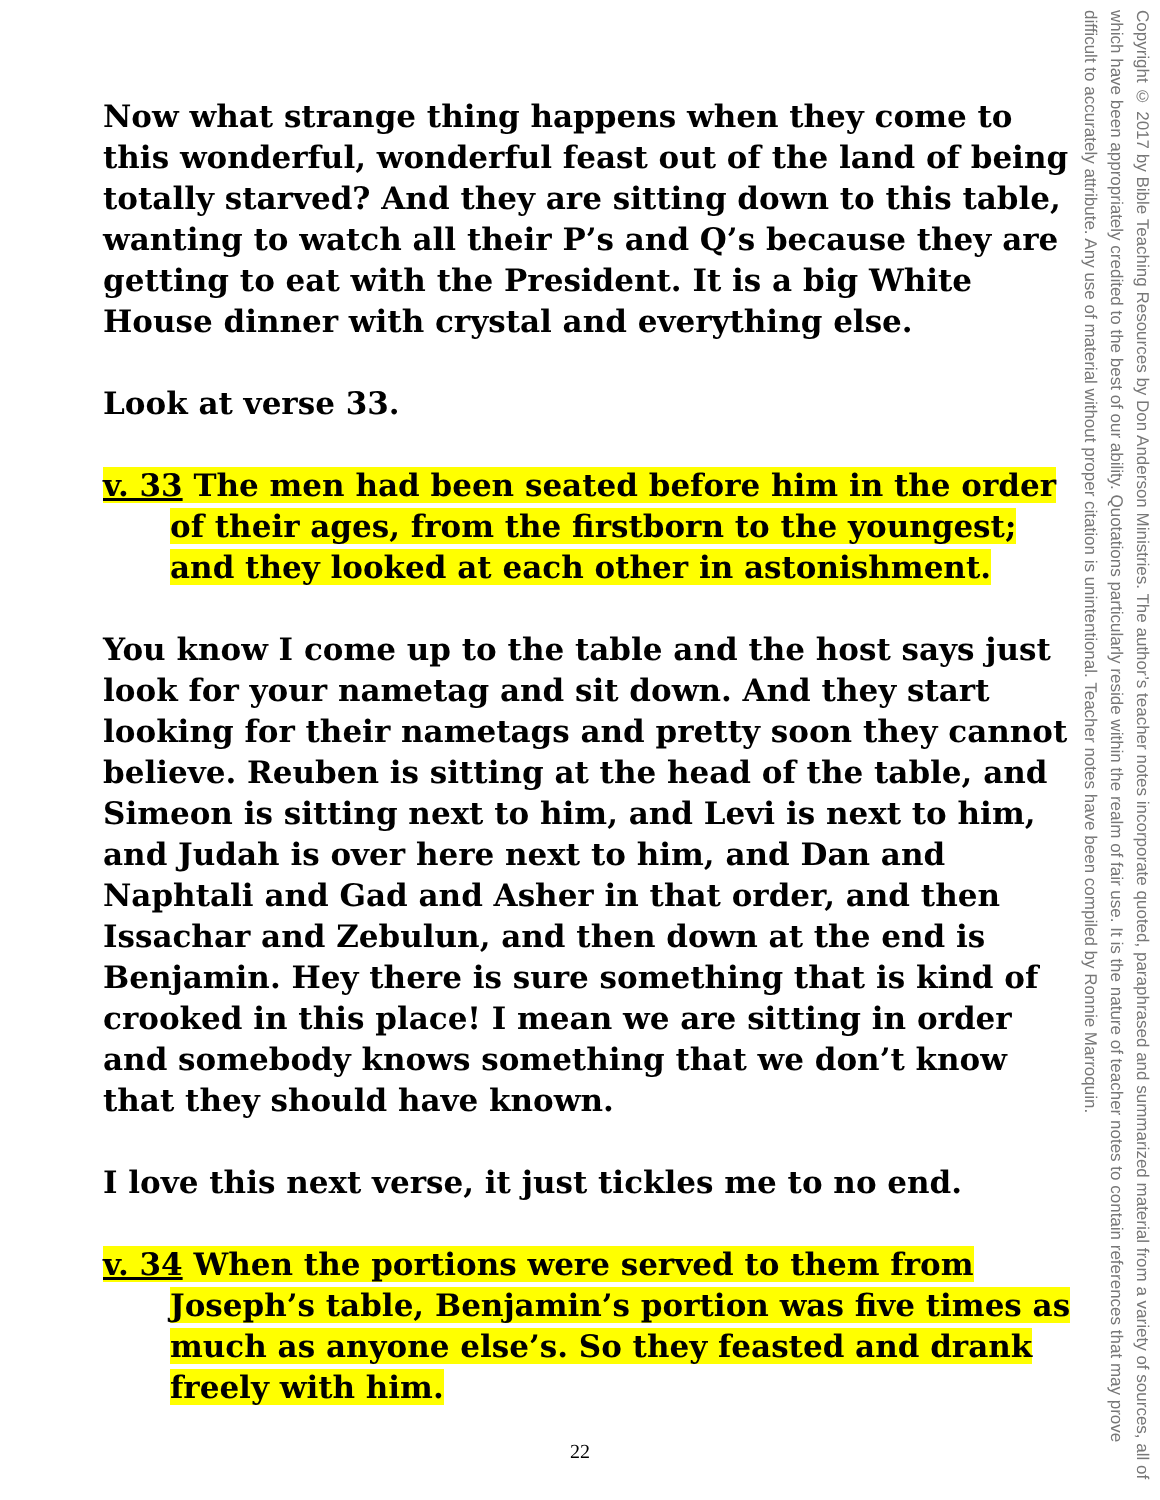Now what strange thing happens when they come to this wonderful, wonderful feast out of the land of being totally starved? And they are sitting down to this table, wanting to watch all their P’s and Q’s because they are getting to eat with the President. It is a big White House dinner with crystal and everything else.
Look at verse 33.
v. 33 The men had been seated before him in the order of their ages, from the firstborn to the youngest; and they looked at each other in astonishment.
You know I come up to the table and the host says just look for your nametag and sit down. And they start looking for their nametags and pretty soon they cannot believe. Reuben is sitting at the head of the table, and Simeon is sitting next to him, and Levi is next to him, and Judah is over here next to him, and Dan and Naphtali and Gad and Asher in that order, and then Issachar and Zebulun, and then down at the end is Benjamin. Hey there is sure something that is kind of crooked in this place! I mean we are sitting in order and somebody knows something that we don’t know that they should have known.
I love this next verse, it just tickles me to no end.
v. 34 When the portions were served to them from Joseph’s table, Benjamin’s portion was five times as much as anyone else’s. So they feasted and drank freely with him.
Copyright © 2017 by Bible Teaching Resources by Don Anderson Ministries. The author’s teacher notes incorporate quoted, paraphrased and summarized material from a variety of sources, all of which have been appropriately credited to the best of our ability. Quotations particularly reside within the realm of fair use. It is the nature of teacher notes to contain references that may prove difficult to accurately attribute. Any use of material without proper citation is unintentional. Teacher notes have been compiled by Ronnie Marroquin.
22